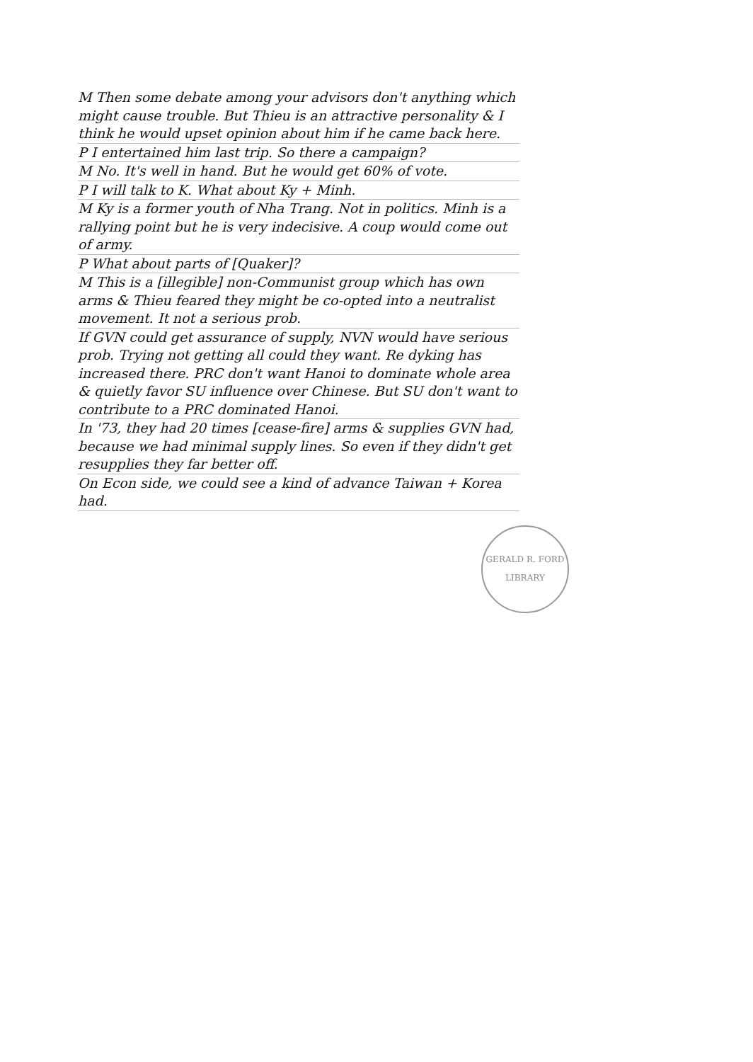M Then some debate among your advisors don't anything which might cause trouble. But Thieu is an attractive personality & I think he would upset opinion about him if he came back here.
P I entertained him last trip. So there a campaign?
M No. It's well in hand. But he would get 60% of vote.
P I will talk to K. What about Ky + Minh.
M Ky is a former youth of Nha Trang. Not in politics. Minh is a rallying point but he is very indecisive. A coup would come out of army.
P What about parts of [Quaker]?
M This is a [illegible] non-Communist group which has own arms & Thieu feared they might be co-opted into a neutralist movement. It not a serious prob.
If GVN could get assurance of supply, NVN would have serious prob. Trying not getting all could they want. Re dyking has increased there. PRC don't want Hanoi to dominate whole area & quietly favor SU influence over Chinese. But SU don't want to contribute to a PRC dominated Hanoi.
In '73, they had 20 times [cease-fire] arms & supplies GVN had, because we had minimal supply lines. So even if they didn't get resupplies they far better off.
On Econ side, we could see a kind of advance Taiwan + Korea had.
GERALD R. FORD LIBRARY